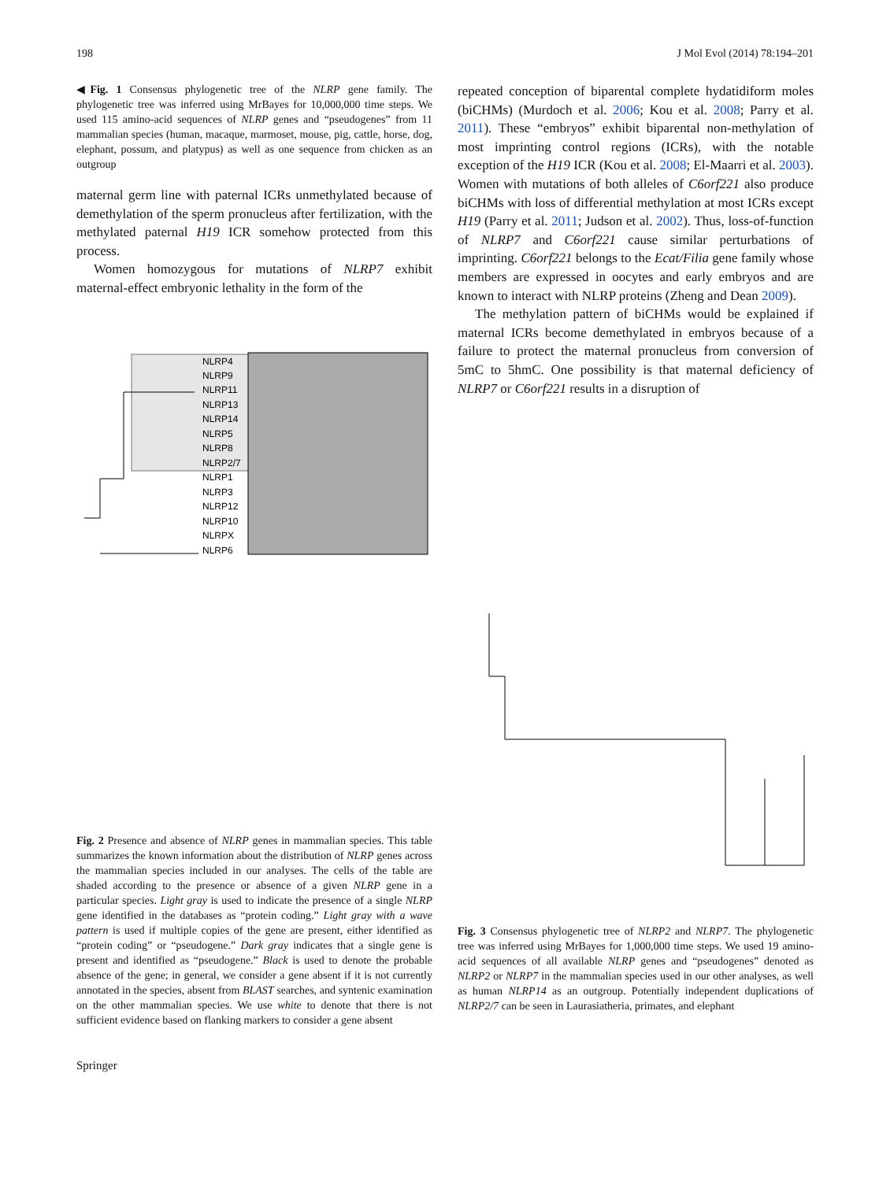198 J Mol Evol (2014) 78:194–201
◀Fig. 1 Consensus phylogenetic tree of the NLRP gene family. The phylogenetic tree was inferred using MrBayes for 10,000,000 time steps. We used 115 amino-acid sequences of NLRP genes and “pseudogenes” from 11 mammalian species (human, macaque, marmoset, mouse, pig, cattle, horse, dog, elephant, possum, and platypus) as well as one sequence from chicken as an outgroup
maternal germ line with paternal ICRs unmethylated because of demethylation of the sperm pronucleus after fertilization, with the methylated paternal H19 ICR somehow protected from this process.
Women homozygous for mutations of NLRP7 exhibit maternal-effect embryonic lethality in the form of the
NLRP4
NLRP9
NLRP11
NLRP13
NLRP14
NLRP5
NLRP8
NLRP2/7
NLRP1
NLRP3
NLRP12
NLRP10
NLRPX
NLRP6
Fig. 2 Presence and absence of NLRP genes in mammalian species. This table summarizes the known information about the distribution of NLRP genes across the mammalian species included in our analyses. The cells of the table are shaded according to the presence or absence of a given NLRP gene in a particular species. Light gray is used to indicate the presence of a single NLRP gene identified in the databases as “protein coding.” Light gray with a wave pattern is used if multiple copies of the gene are present, either identified as “protein coding” or “pseudogene.” Dark gray indicates that a single gene is present and identified as “pseudogene.” Black is used to denote the probable absence of the gene; in general, we consider a gene absent if it is not currently annotated in the species, absent from BLAST searches, and syntenic examination on the other mammalian species. We use white to denote that there is not sufficient evidence based on flanking markers to consider a gene absent
repeated conception of biparental complete hydatidiform moles (biCHMs) (Murdoch et al. 2006; Kou et al. 2008; Parry et al. 2011). These “embryos” exhibit biparental non-methylation of most imprinting control regions (ICRs), with the notable exception of the H19 ICR (Kou et al. 2008; El-Maarri et al. 2003). Women with mutations of both alleles of C6orf221 also produce biCHMs with loss of differential methylation at most ICRs except H19 (Parry et al. 2011; Judson et al. 2002). Thus, loss-of-function of NLRP7 and C6orf221 cause similar perturbations of imprinting. C6orf221 belongs to the Ecat/Filia gene family whose members are expressed in oocytes and early embryos and are known to interact with NLRP proteins (Zheng and Dean 2009).
The methylation pattern of biCHMs would be explained if maternal ICRs become demethylated in embryos because of a failure to protect the maternal pronucleus from conversion of 5mC to 5hmC. One possibility is that maternal deficiency of NLRP7 or C6orf221 results in a disruption of
Fig. 3 Consensus phylogenetic tree of NLRP2 and NLRP7. The phylogenetic tree was inferred using MrBayes for 1,000,000 time steps. We used 19 amino-acid sequences of all available NLRP genes and “pseudogenes” denoted as NLRP2 or NLRP7 in the mammalian species used in our other analyses, as well as human NLRP14 as an outgroup. Potentially independent duplications of NLRP2/7 can be seen in Laurasiatheria, primates, and elephant
Springer